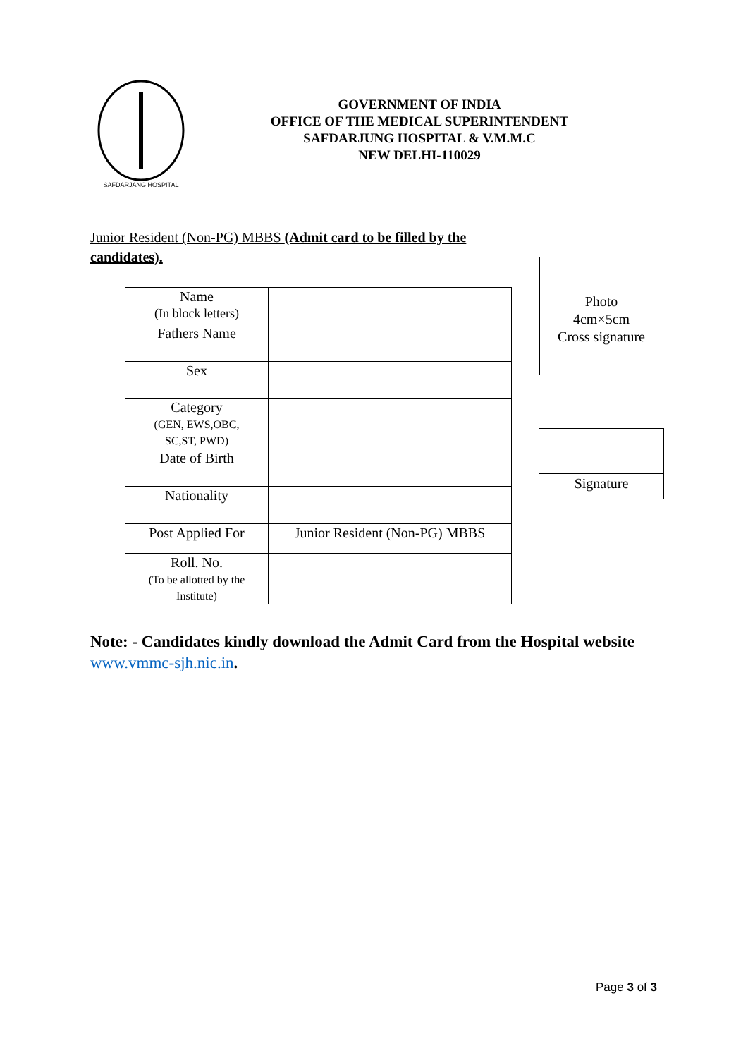SAFDARJANG HOSPITAL
GOVERNMENT OF INDIA
OFFICE OF THE MEDICAL SUPERINTENDENT
SAFDARJUNG HOSPITAL & V.M.M.C
NEW DELHI-110029
Junior Resident (Non-PG) MBBS (Admit card to be filled by the candidates).
| Name (In block letters) | |
| Fathers Name | |
| Sex | |
| Category (GEN, EWS,OBC, SC,ST, PWD) | |
| Date of Birth | |
| Nationality | |
| Post Applied For | Junior Resident (Non-PG) MBBS |
| Roll. No. (To be allotted by the Institute) | |
Photo
4cm×5cm
Cross signature
Signature
Note: - Candidates kindly download the Admit Card from the Hospital website www.vmmc-sjh.nic.in.
Page 3 of 3